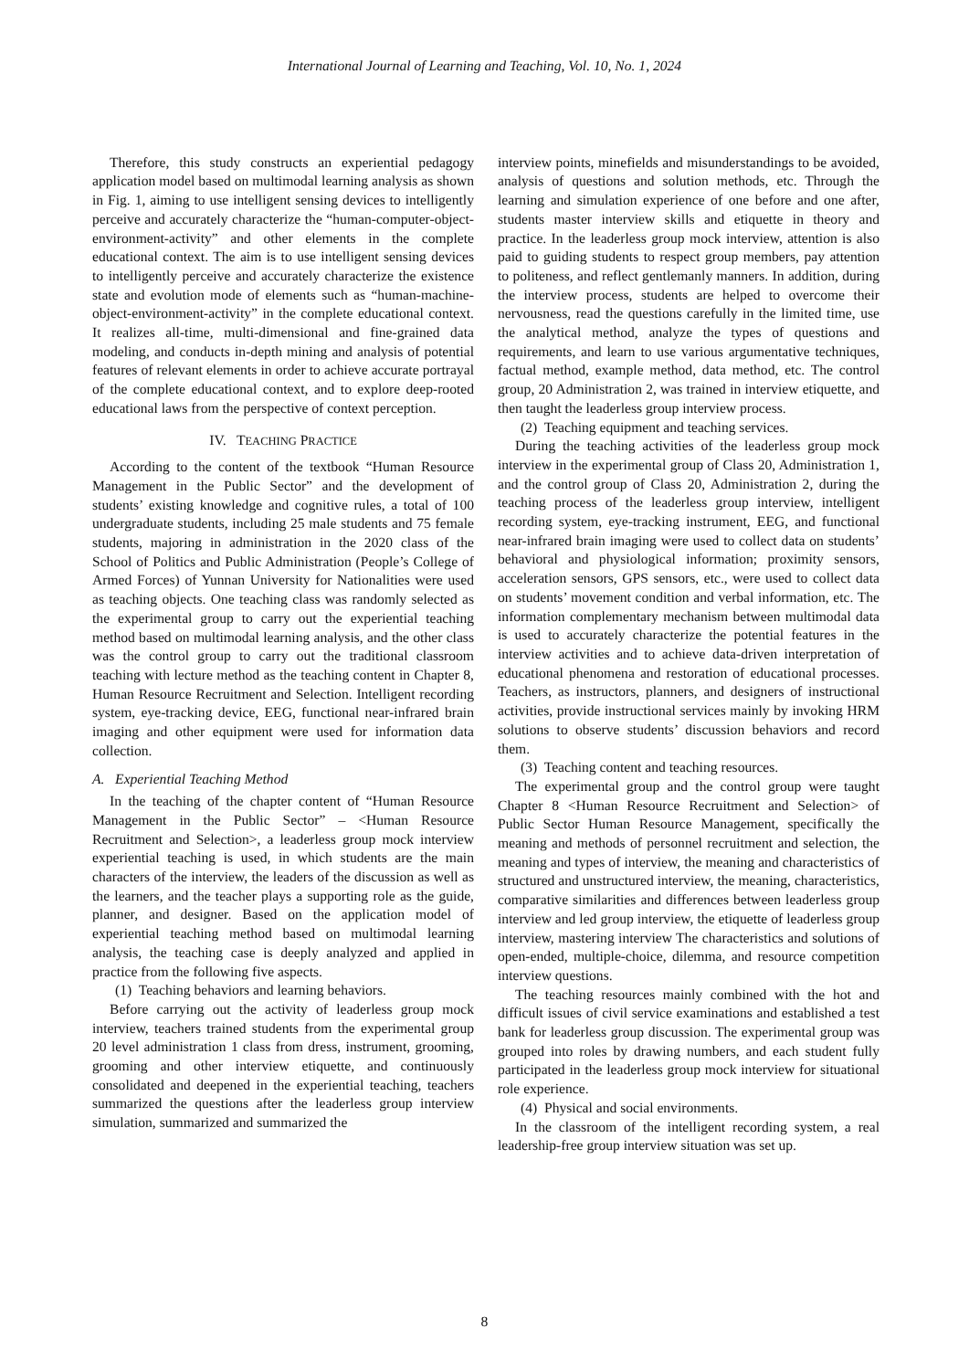International Journal of Learning and Teaching, Vol. 10, No. 1, 2024
Therefore, this study constructs an experiential pedagogy application model based on multimodal learning analysis as shown in Fig. 1, aiming to use intelligent sensing devices to intelligently perceive and accurately characterize the “human-computer-object-environment-activity” and other elements in the complete educational context. The aim is to use intelligent sensing devices to intelligently perceive and accurately characterize the existence state and evolution mode of elements such as “human-machine-object-environment-activity” in the complete educational context. It realizes all-time, multi-dimensional and fine-grained data modeling, and conducts in-depth mining and analysis of potential features of relevant elements in order to achieve accurate portrayal of the complete educational context, and to explore deep-rooted educational laws from the perspective of context perception.
IV. TEACHING PRACTICE
According to the content of the textbook “Human Resource Management in the Public Sector” and the development of students’ existing knowledge and cognitive rules, a total of 100 undergraduate students, including 25 male students and 75 female students, majoring in administration in the 2020 class of the School of Politics and Public Administration (People’s College of Armed Forces) of Yunnan University for Nationalities were used as teaching objects. One teaching class was randomly selected as the experimental group to carry out the experiential teaching method based on multimodal learning analysis, and the other class was the control group to carry out the traditional classroom teaching with lecture method as the teaching content in Chapter 8, Human Resource Recruitment and Selection. Intelligent recording system, eye-tracking device, EEG, functional near-infrared brain imaging and other equipment were used for information data collection.
A. Experiential Teaching Method
In the teaching of the chapter content of “Human Resource Management in the Public Sector” – <Human Resource Recruitment and Selection>, a leaderless group mock interview experiential teaching is used, in which students are the main characters of the interview, the leaders of the discussion as well as the learners, and the teacher plays a supporting role as the guide, planner, and designer. Based on the application model of experiential teaching method based on multimodal learning analysis, the teaching case is deeply analyzed and applied in practice from the following five aspects.
(1) Teaching behaviors and learning behaviors.
Before carrying out the activity of leaderless group mock interview, teachers trained students from the experimental group 20 level administration 1 class from dress, instrument, grooming, grooming and other interview etiquette, and continuously consolidated and deepened in the experiential teaching, teachers summarized the questions after the leaderless group interview simulation, summarized and summarized the
interview points, minefields and misunderstandings to be avoided, analysis of questions and solution methods, etc. Through the learning and simulation experience of one before and one after, students master interview skills and etiquette in theory and practice. In the leaderless group mock interview, attention is also paid to guiding students to respect group members, pay attention to politeness, and reflect gentlemanly manners. In addition, during the interview process, students are helped to overcome their nervousness, read the questions carefully in the limited time, use the analytical method, analyze the types of questions and requirements, and learn to use various argumentative techniques, factual method, example method, data method, etc. The control group, 20 Administration 2, was trained in interview etiquette, and then taught the leaderless group interview process.
(2) Teaching equipment and teaching services.
During the teaching activities of the leaderless group mock interview in the experimental group of Class 20, Administration 1, and the control group of Class 20, Administration 2, during the teaching process of the leaderless group interview, intelligent recording system, eye-tracking instrument, EEG, and functional near-infrared brain imaging were used to collect data on students’ behavioral and physiological information; proximity sensors, acceleration sensors, GPS sensors, etc., were used to collect data on students’ movement condition and verbal information, etc. The information complementary mechanism between multimodal data is used to accurately characterize the potential features in the interview activities and to achieve data-driven interpretation of educational phenomena and restoration of educational processes. Teachers, as instructors, planners, and designers of instructional activities, provide instructional services mainly by invoking HRM solutions to observe students’ discussion behaviors and record them.
(3) Teaching content and teaching resources.
The experimental group and the control group were taught Chapter 8 <Human Resource Recruitment and Selection> of Public Sector Human Resource Management, specifically the meaning and methods of personnel recruitment and selection, the meaning and types of interview, the meaning and characteristics of structured and unstructured interview, the meaning, characteristics, comparative similarities and differences between leaderless group interview and led group interview, the etiquette of leaderless group interview, mastering interview The characteristics and solutions of open-ended, multiple-choice, dilemma, and resource competition interview questions.
The teaching resources mainly combined with the hot and difficult issues of civil service examinations and established a test bank for leaderless group discussion. The experimental group was grouped into roles by drawing numbers, and each student fully participated in the leaderless group mock interview for situational role experience.
(4) Physical and social environments.
In the classroom of the intelligent recording system, a real leadership-free group interview situation was set up.
8